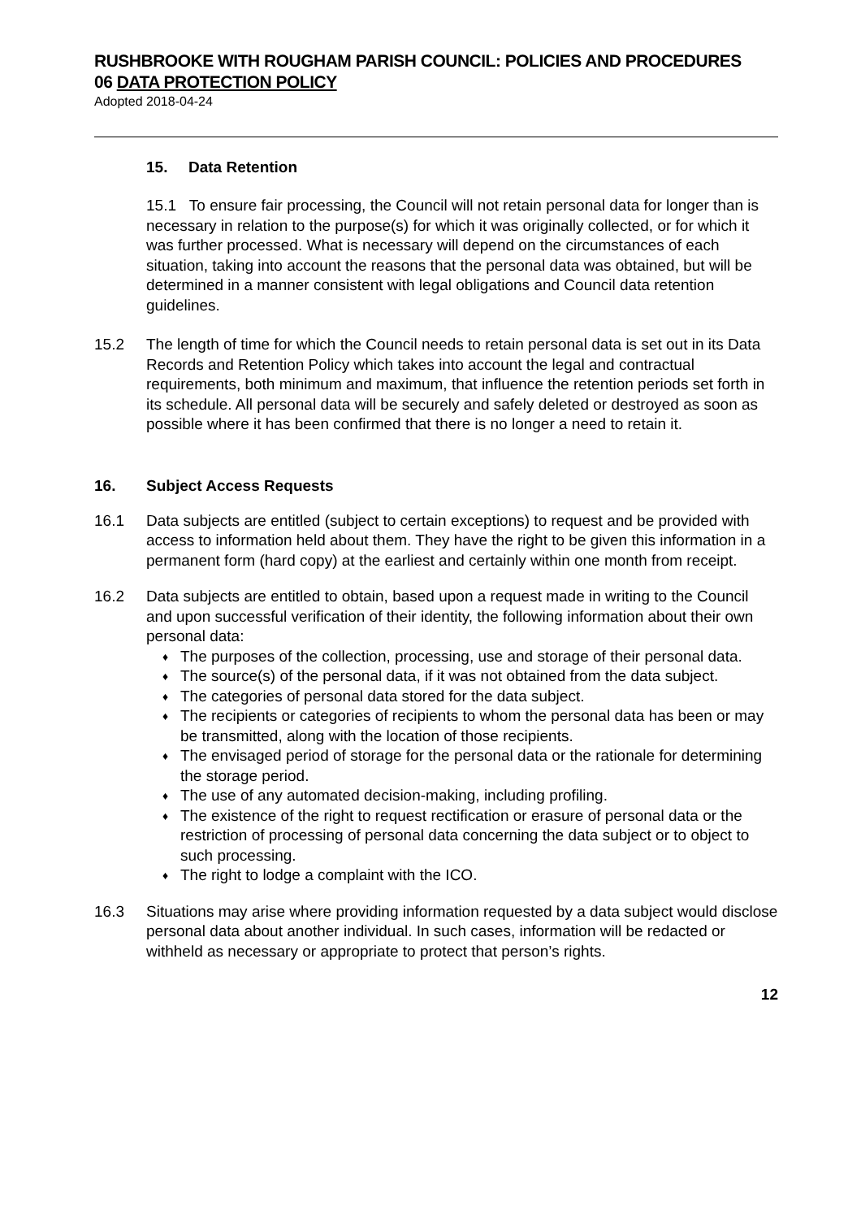RUSHBROOKE WITH ROUGHAM PARISH COUNCIL: POLICIES AND PROCEDURES
06 DATA PROTECTION POLICY
Adopted 2018-04-24
15. Data Retention
15.1 To ensure fair processing, the Council will not retain personal data for longer than is necessary in relation to the purpose(s) for which it was originally collected, or for which it was further processed. What is necessary will depend on the circumstances of each situation, taking into account the reasons that the personal data was obtained, but will be determined in a manner consistent with legal obligations and Council data retention guidelines.
15.2 The length of time for which the Council needs to retain personal data is set out in its Data Records and Retention Policy which takes into account the legal and contractual requirements, both minimum and maximum, that influence the retention periods set forth in its schedule. All personal data will be securely and safely deleted or destroyed as soon as possible where it has been confirmed that there is no longer a need to retain it.
16. Subject Access Requests
16.1 Data subjects are entitled (subject to certain exceptions) to request and be provided with access to information held about them. They have the right to be given this information in a permanent form (hard copy) at the earliest and certainly within one month from receipt.
16.2 Data subjects are entitled to obtain, based upon a request made in writing to the Council and upon successful verification of their identity, the following information about their own personal data:
♦ The purposes of the collection, processing, use and storage of their personal data.
♦ The source(s) of the personal data, if it was not obtained from the data subject.
♦ The categories of personal data stored for the data subject.
♦ The recipients or categories of recipients to whom the personal data has been or may be transmitted, along with the location of those recipients.
♦ The envisaged period of storage for the personal data or the rationale for determining the storage period.
♦ The use of any automated decision-making, including profiling.
♦ The existence of the right to request rectification or erasure of personal data or the restriction of processing of personal data concerning the data subject or to object to such processing.
♦ The right to lodge a complaint with the ICO.
16.3 Situations may arise where providing information requested by a data subject would disclose personal data about another individual. In such cases, information will be redacted or withheld as necessary or appropriate to protect that person’s rights.
12